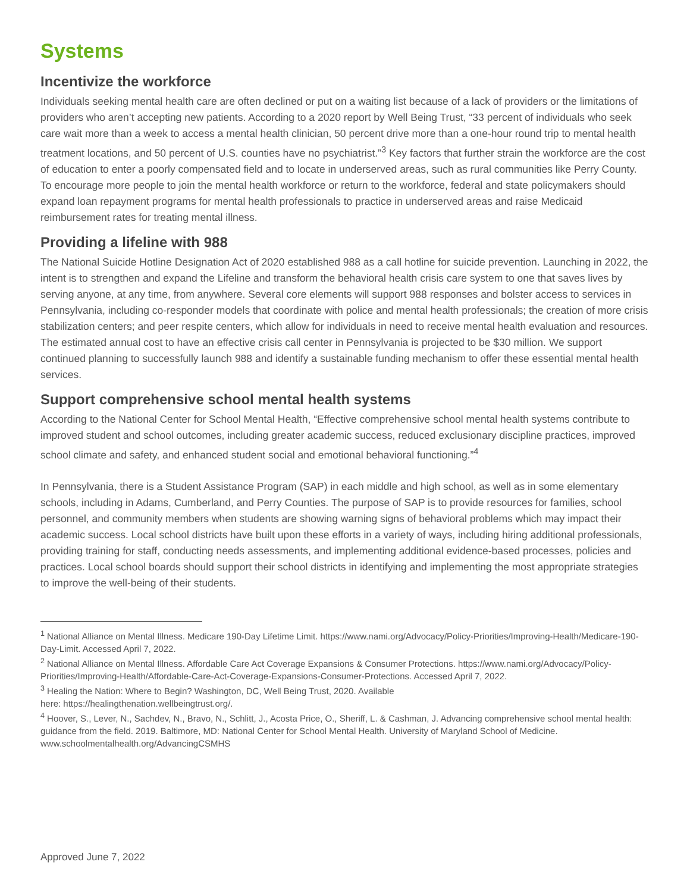Systems
Incentivize the workforce
Individuals seeking mental health care are often declined or put on a waiting list because of a lack of providers or the limitations of providers who aren’t accepting new patients. According to a 2020 report by Well Being Trust, “33 percent of individuals who seek care wait more than a week to access a mental health clinician, 50 percent drive more than a one-hour round trip to mental health treatment locations, and 50 percent of U.S. counties have no psychiatrist.”<sup>3</sup> Key factors that further strain the workforce are the cost of education to enter a poorly compensated field and to locate in underserved areas, such as rural communities like Perry County. To encourage more people to join the mental health workforce or return to the workforce, federal and state policymakers should expand loan repayment programs for mental health professionals to practice in underserved areas and raise Medicaid reimbursement rates for treating mental illness.
Providing a lifeline with 988
The National Suicide Hotline Designation Act of 2020 established 988 as a call hotline for suicide prevention. Launching in 2022, the intent is to strengthen and expand the Lifeline and transform the behavioral health crisis care system to one that saves lives by serving anyone, at any time, from anywhere. Several core elements will support 988 responses and bolster access to services in Pennsylvania, including co-responder models that coordinate with police and mental health professionals; the creation of more crisis stabilization centers; and peer respite centers, which allow for individuals in need to receive mental health evaluation and resources. The estimated annual cost to have an effective crisis call center in Pennsylvania is projected to be $30 million. We support continued planning to successfully launch 988 and identify a sustainable funding mechanism to offer these essential mental health services.
Support comprehensive school mental health systems
According to the National Center for School Mental Health, “Effective comprehensive school mental health systems contribute to improved student and school outcomes, including greater academic success, reduced exclusionary discipline practices, improved school climate and safety, and enhanced student social and emotional behavioral functioning.”<sup>4</sup>
In Pennsylvania, there is a Student Assistance Program (SAP) in each middle and high school, as well as in some elementary schools, including in Adams, Cumberland, and Perry Counties. The purpose of SAP is to provide resources for families, school personnel, and community members when students are showing warning signs of behavioral problems which may impact their academic success. Local school districts have built upon these efforts in a variety of ways, including hiring additional professionals, providing training for staff, conducting needs assessments, and implementing additional evidence-based processes, policies and practices. Local school boards should support their school districts in identifying and implementing the most appropriate strategies to improve the well-being of their students.
<sup>1</sup> National Alliance on Mental Illness. Medicare 190-Day Lifetime Limit. https://www.nami.org/Advocacy/Policy-Priorities/Improving-Health/Medicare-190-Day-Limit. Accessed April 7, 2022.
<sup>2</sup> National Alliance on Mental Illness. Affordable Care Act Coverage Expansions & Consumer Protections. https://www.nami.org/Advocacy/Policy-Priorities/Improving-Health/Affordable-Care-Act-Coverage-Expansions-Consumer-Protections. Accessed April 7, 2022.
<sup>3</sup> Healing the Nation: Where to Begin? Washington, DC, Well Being Trust, 2020. Available
here: https://healingthenation.wellbeingtrust.org/.
<sup>4</sup> Hoover, S., Lever, N., Sachdev, N., Bravo, N., Schlitt, J., Acosta Price, O., Sheriff, L. & Cashman, J. Advancing comprehensive school mental health: guidance from the field. 2019. Baltimore, MD: National Center for School Mental Health. University of Maryland School of Medicine. www.schoolmentalhealth.org/AdvancingCSMHS
Approved June 7, 2022